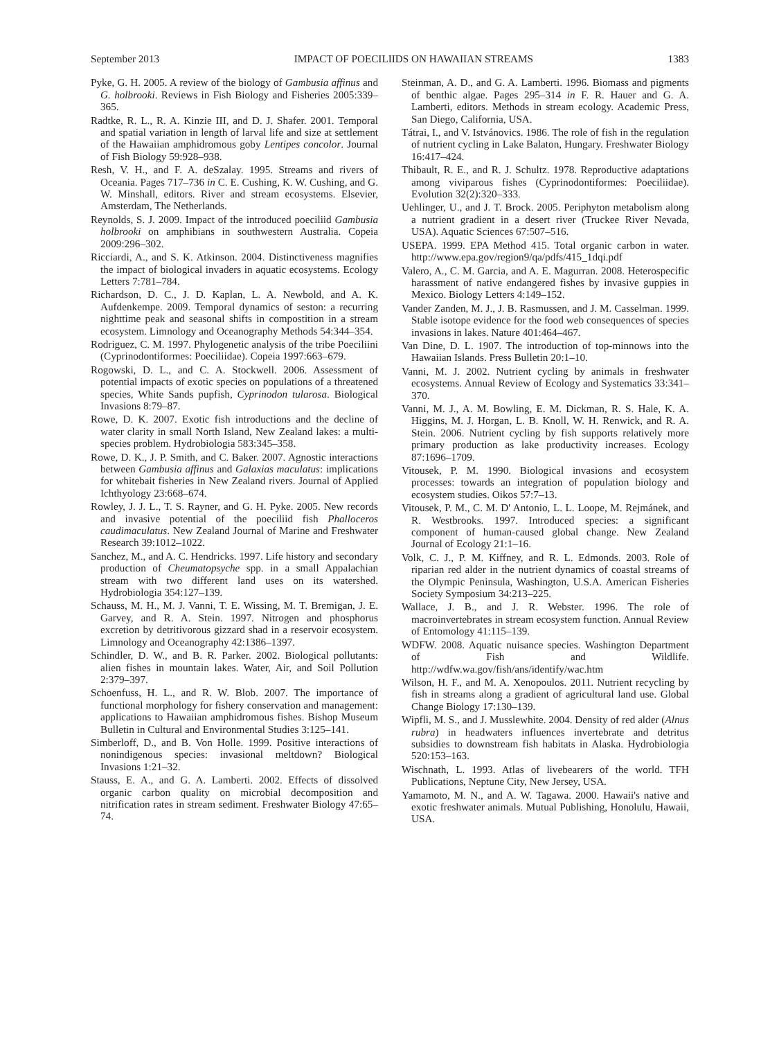September 2013 IMPACT OF POECILIIDS ON HAWAIIAN STREAMS 1383
Pyke, G. H. 2005. A review of the biology of Gambusia affinus and G. holbrooki. Reviews in Fish Biology and Fisheries 2005:339–365.
Radtke, R. L., R. A. Kinzie III, and D. J. Shafer. 2001. Temporal and spatial variation in length of larval life and size at settlement of the Hawaiian amphidromous goby Lentipes concolor. Journal of Fish Biology 59:928–938.
Resh, V. H., and F. A. deSzalay. 1995. Streams and rivers of Oceania. Pages 717–736 in C. E. Cushing, K. W. Cushing, and G. W. Minshall, editors. River and stream ecosystems. Elsevier, Amsterdam, The Netherlands.
Reynolds, S. J. 2009. Impact of the introduced poeciliid Gambusia holbrooki on amphibians in southwestern Australia. Copeia 2009:296–302.
Ricciardi, A., and S. K. Atkinson. 2004. Distinctiveness magnifies the impact of biological invaders in aquatic ecosystems. Ecology Letters 7:781–784.
Richardson, D. C., J. D. Kaplan, L. A. Newbold, and A. K. Aufdenkempe. 2009. Temporal dynamics of seston: a recurring nighttime peak and seasonal shifts in compostition in a stream ecosystem. Limnology and Oceanography Methods 54:344–354.
Rodriguez, C. M. 1997. Phylogenetic analysis of the tribe Poeciliini (Cyprinodontiformes: Poeciliidae). Copeia 1997:663–679.
Rogowski, D. L., and C. A. Stockwell. 2006. Assessment of potential impacts of exotic species on populations of a threatened species, White Sands pupfish, Cyprinodon tularosa. Biological Invasions 8:79–87.
Rowe, D. K. 2007. Exotic fish introductions and the decline of water clarity in small North Island, New Zealand lakes: a multi-species problem. Hydrobiologia 583:345–358.
Rowe, D. K., J. P. Smith, and C. Baker. 2007. Agnostic interactions between Gambusia affinus and Galaxias maculatus: implications for whitebait fisheries in New Zealand rivers. Journal of Applied Ichthyology 23:668–674.
Rowley, J. J. L., T. S. Rayner, and G. H. Pyke. 2005. New records and invasive potential of the poeciliid fish Phalloceros caudimaculatus. New Zealand Journal of Marine and Freshwater Research 39:1012–1022.
Sanchez, M., and A. C. Hendricks. 1997. Life history and secondary production of Cheumatopsyche spp. in a small Appalachian stream with two different land uses on its watershed. Hydrobiologia 354:127–139.
Schauss, M. H., M. J. Vanni, T. E. Wissing, M. T. Bremigan, J. E. Garvey, and R. A. Stein. 1997. Nitrogen and phosphorus excretion by detritivorous gizzard shad in a reservoir ecosystem. Limnology and Oceanography 42:1386–1397.
Schindler, D. W., and B. R. Parker. 2002. Biological pollutants: alien fishes in mountain lakes. Water, Air, and Soil Pollution 2:379–397.
Schoenfuss, H. L., and R. W. Blob. 2007. The importance of functional morphology for fishery conservation and management: applications to Hawaiian amphidromous fishes. Bishop Museum Bulletin in Cultural and Environmental Studies 3:125–141.
Simberloff, D., and B. Von Holle. 1999. Positive interactions of nonindigenous species: invasional meltdown? Biological Invasions 1:21–32.
Stauss, E. A., and G. A. Lamberti. 2002. Effects of dissolved organic carbon quality on microbial decomposition and nitrification rates in stream sediment. Freshwater Biology 47:65–74.
Steinman, A. D., and G. A. Lamberti. 1996. Biomass and pigments of benthic algae. Pages 295–314 in F. R. Hauer and G. A. Lamberti, editors. Methods in stream ecology. Academic Press, San Diego, California, USA.
Tátrai, I., and V. Istvánovics. 1986. The role of fish in the regulation of nutrient cycling in Lake Balaton, Hungary. Freshwater Biology 16:417–424.
Thibault, R. E., and R. J. Schultz. 1978. Reproductive adaptations among viviparous fishes (Cyprinodontiformes: Poeciliidae). Evolution 32(2):320–333.
Uehlinger, U., and J. T. Brock. 2005. Periphyton metabolism along a nutrient gradient in a desert river (Truckee River Nevada, USA). Aquatic Sciences 67:507–516.
USEPA. 1999. EPA Method 415. Total organic carbon in water. http://www.epa.gov/region9/qa/pdfs/415_1dqi.pdf
Valero, A., C. M. Garcia, and A. E. Magurran. 2008. Heterospecific harassment of native endangered fishes by invasive guppies in Mexico. Biology Letters 4:149–152.
Vander Zanden, M. J., J. B. Rasmussen, and J. M. Casselman. 1999. Stable isotope evidence for the food web consequences of species invasions in lakes. Nature 401:464–467.
Van Dine, D. L. 1907. The introduction of top-minnows into the Hawaiian Islands. Press Bulletin 20:1–10.
Vanni, M. J. 2002. Nutrient cycling by animals in freshwater ecosystems. Annual Review of Ecology and Systematics 33:341–370.
Vanni, M. J., A. M. Bowling, E. M. Dickman, R. S. Hale, K. A. Higgins, M. J. Horgan, L. B. Knoll, W. H. Renwick, and R. A. Stein. 2006. Nutrient cycling by fish supports relatively more primary production as lake productivity increases. Ecology 87:1696–1709.
Vitousek, P. M. 1990. Biological invasions and ecosystem processes: towards an integration of population biology and ecosystem studies. Oikos 57:7–13.
Vitousek, P. M., C. M. D' Antonio, L. L. Loope, M. Rejmánek, and R. Westbrooks. 1997. Introduced species: a significant component of human-caused global change. New Zealand Journal of Ecology 21:1–16.
Volk, C. J., P. M. Kiffney, and R. L. Edmonds. 2003. Role of riparian red alder in the nutrient dynamics of coastal streams of the Olympic Peninsula, Washington, U.S.A. American Fisheries Society Symposium 34:213–225.
Wallace, J. B., and J. R. Webster. 1996. The role of macroinvertebrates in stream ecosystem function. Annual Review of Entomology 41:115–139.
WDFW. 2008. Aquatic nuisance species. Washington Department of Fish and Wildlife. http://wdfw.wa.gov/fish/ans/identify/wac.htm
Wilson, H. F., and M. A. Xenopoulos. 2011. Nutrient recycling by fish in streams along a gradient of agricultural land use. Global Change Biology 17:130–139.
Wipfli, M. S., and J. Musslewhite. 2004. Density of red alder (Alnus rubra) in headwaters influences invertebrate and detritus subsidies to downstream fish habitats in Alaska. Hydrobiologia 520:153–163.
Wischnath, L. 1993. Atlas of livebearers of the world. TFH Publications, Neptune City, New Jersey, USA.
Yamamoto, M. N., and A. W. Tagawa. 2000. Hawaii's native and exotic freshwater animals. Mutual Publishing, Honolulu, Hawaii, USA.